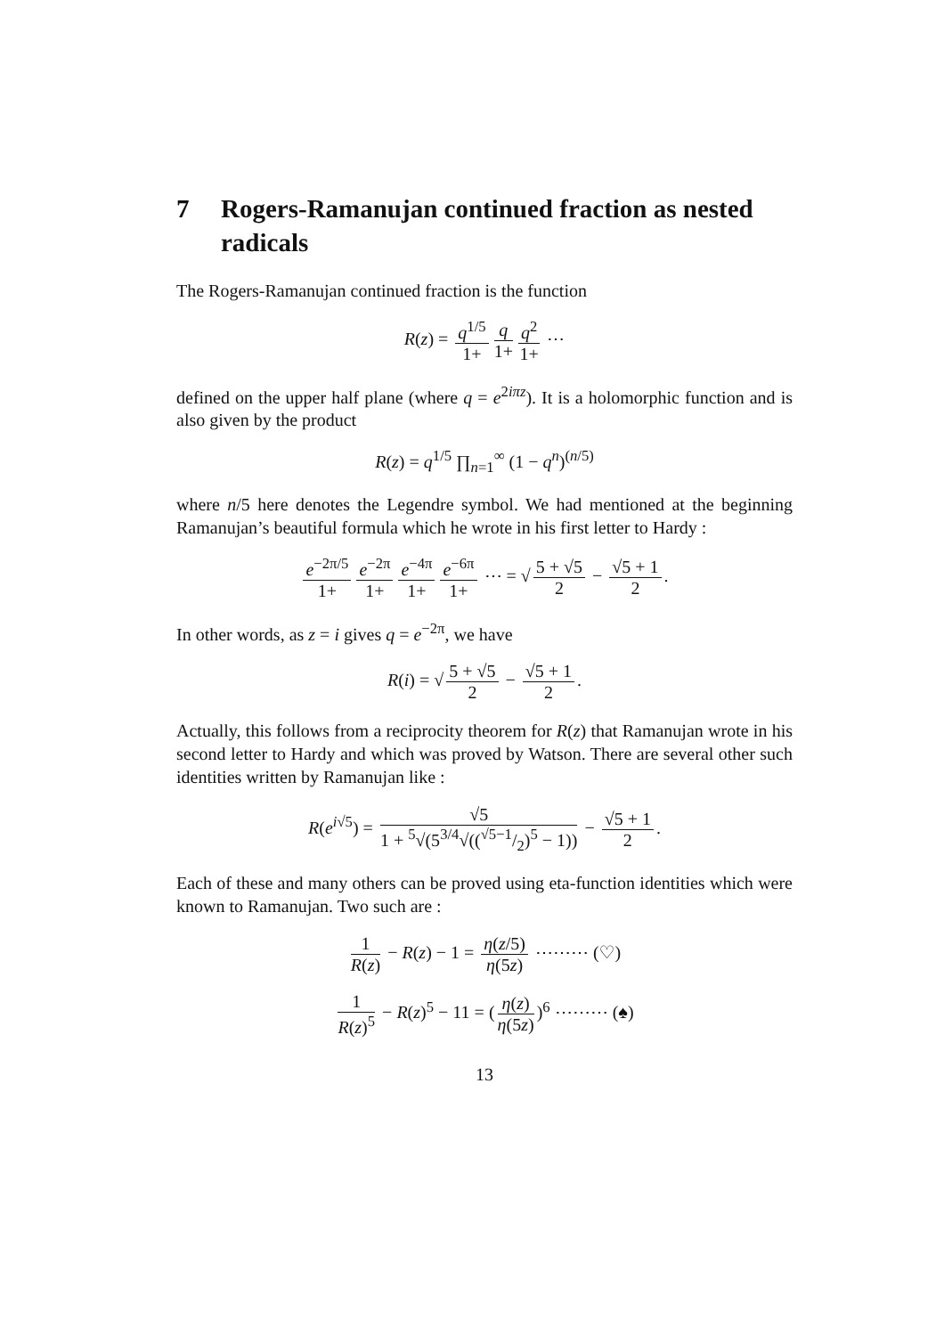7 Rogers-Ramanujan continued fraction as nested radicals
The Rogers-Ramanujan continued fraction is the function
R(z) = q<sup>1/5</sup> 1+ q 1+ q<sup>2</sup> 1+ ⋯
defined on the upper half plane (where q = e<sup>2iπz</sup>). It is a holomorphic function and is also given by the product
R(z) = q<sup>1/5</sup> ∏<sub>n=1</sub><sup>∞</sup> (1 − q<sup>n</sup>)<sup>(n/5)</sup>
where n/5 here denotes the Legendre symbol. We had mentioned at the beginning Ramanujan’s beautiful formula which he wrote in his first letter to Hardy :
e<sup>−2π/5</sup> 1+ e<sup>−2π</sup> 1+ e<sup>−4π</sup> 1+ e<sup>−6π</sup> 1+ ⋯ = √ 5 + √5 2 − √5 + 1 2.
In other words, as z = i gives q = e<sup>−2π</sup>, we have
R(i) = √ 5 + √5 2 − √5 + 1 2.
Actually, this follows from a reciprocity theorem for R(z) that Ramanujan wrote in his second letter to Hardy and which was proved by Watson. There are several other such identities written by Ramanujan like :
R(e<sup>i√5</sup>) = √5 1 + <sup>5</sup>√(5<sup>3/4</sup>√((√5−1/2)<sup>5</sup> − 1)) − √5 + 1 2.
Each of these and many others can be proved using eta-function identities which were known to Ramanujan. Two such are :
1 R(z) − R(z) − 1 = η(z/5) η(5z) ⋯⋯⋯ (♡)
1 R(z)<sup>5</sup> − R(z)<sup>5</sup> − 11 = (η(z) η(5z))<sup>6</sup> ⋯⋯⋯ (♠)
13